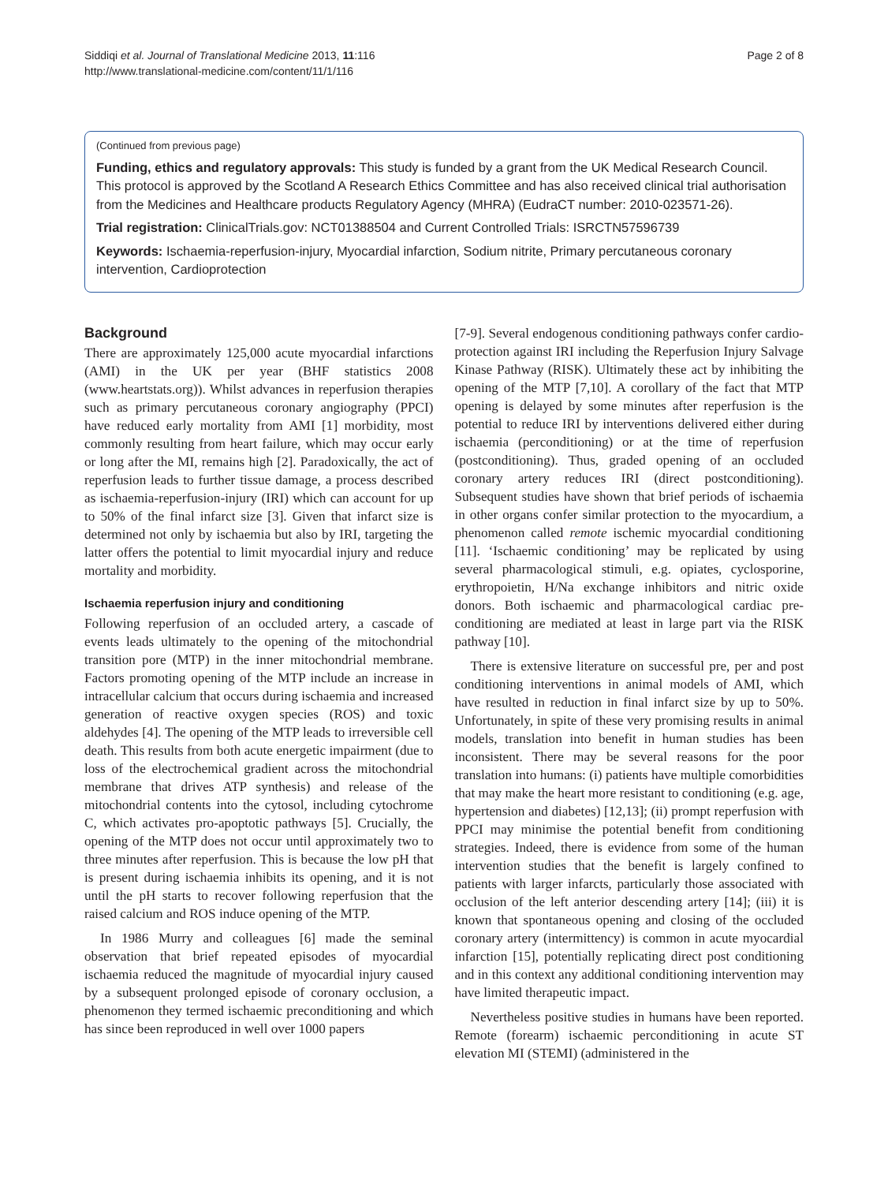Siddiqi et al. Journal of Translational Medicine 2013, 11:116
http://www.translational-medicine.com/content/11/1/116
Page 2 of 8
(Continued from previous page)
Funding, ethics and regulatory approvals: This study is funded by a grant from the UK Medical Research Council. This protocol is approved by the Scotland A Research Ethics Committee and has also received clinical trial authorisation from the Medicines and Healthcare products Regulatory Agency (MHRA) (EudraCT number: 2010-023571-26).
Trial registration: ClinicalTrials.gov: NCT01388504 and Current Controlled Trials: ISRCTN57596739
Keywords: Ischaemia-reperfusion-injury, Myocardial infarction, Sodium nitrite, Primary percutaneous coronary intervention, Cardioprotection
Background
There are approximately 125,000 acute myocardial infarctions (AMI) in the UK per year (BHF statistics 2008 (www.heartstats.org)). Whilst advances in reperfusion therapies such as primary percutaneous coronary angiography (PPCI) have reduced early mortality from AMI [1] morbidity, most commonly resulting from heart failure, which may occur early or long after the MI, remains high [2]. Paradoxically, the act of reperfusion leads to further tissue damage, a process described as ischaemia-reperfusion-injury (IRI) which can account for up to 50% of the final infarct size [3]. Given that infarct size is determined not only by ischaemia but also by IRI, targeting the latter offers the potential to limit myocardial injury and reduce mortality and morbidity.
Ischaemia reperfusion injury and conditioning
Following reperfusion of an occluded artery, a cascade of events leads ultimately to the opening of the mitochondrial transition pore (MTP) in the inner mitochondrial membrane. Factors promoting opening of the MTP include an increase in intracellular calcium that occurs during ischaemia and increased generation of reactive oxygen species (ROS) and toxic aldehydes [4]. The opening of the MTP leads to irreversible cell death. This results from both acute energetic impairment (due to loss of the electrochemical gradient across the mitochondrial membrane that drives ATP synthesis) and release of the mitochondrial contents into the cytosol, including cytochrome C, which activates pro-apoptotic pathways [5]. Crucially, the opening of the MTP does not occur until approximately two to three minutes after reperfusion. This is because the low pH that is present during ischaemia inhibits its opening, and it is not until the pH starts to recover following reperfusion that the raised calcium and ROS induce opening of the MTP.
In 1986 Murry and colleagues [6] made the seminal observation that brief repeated episodes of myocardial ischaemia reduced the magnitude of myocardial injury caused by a subsequent prolonged episode of coronary occlusion, a phenomenon they termed ischaemic preconditioning and which has since been reproduced in well over 1000 papers
[7-9]. Several endogenous conditioning pathways confer cardio-protection against IRI including the Reperfusion Injury Salvage Kinase Pathway (RISK). Ultimately these act by inhibiting the opening of the MTP [7,10]. A corollary of the fact that MTP opening is delayed by some minutes after reperfusion is the potential to reduce IRI by interventions delivered either during ischaemia (perconditioning) or at the time of reperfusion (postconditioning). Thus, graded opening of an occluded coronary artery reduces IRI (direct postconditioning). Subsequent studies have shown that brief periods of ischaemia in other organs confer similar protection to the myocardium, a phenomenon called remote ischemic myocardial conditioning [11]. ‘Ischaemic conditioning’ may be replicated by using several pharmacological stimuli, e.g. opiates, cyclosporine, erythropoietin, H/Na exchange inhibitors and nitric oxide donors. Both ischaemic and pharmacological cardiac pre-conditioning are mediated at least in large part via the RISK pathway [10].
There is extensive literature on successful pre, per and post conditioning interventions in animal models of AMI, which have resulted in reduction in final infarct size by up to 50%. Unfortunately, in spite of these very promising results in animal models, translation into benefit in human studies has been inconsistent. There may be several reasons for the poor translation into humans: (i) patients have multiple comorbidities that may make the heart more resistant to conditioning (e.g. age, hypertension and diabetes) [12,13]; (ii) prompt reperfusion with PPCI may minimise the potential benefit from conditioning strategies. Indeed, there is evidence from some of the human intervention studies that the benefit is largely confined to patients with larger infarcts, particularly those associated with occlusion of the left anterior descending artery [14]; (iii) it is known that spontaneous opening and closing of the occluded coronary artery (intermittency) is common in acute myocardial infarction [15], potentially replicating direct post conditioning and in this context any additional conditioning intervention may have limited therapeutic impact.
Nevertheless positive studies in humans have been reported. Remote (forearm) ischaemic perconditioning in acute ST elevation MI (STEMI) (administered in the